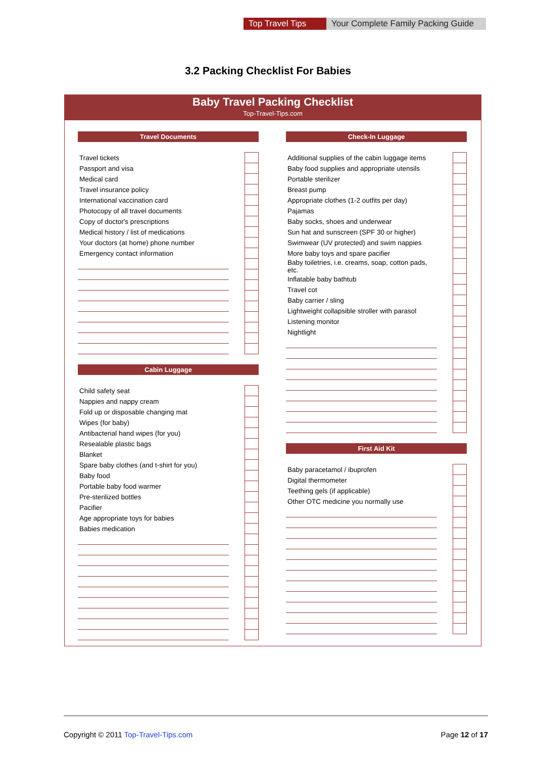Top Travel Tips
Your Complete Family Packing Guide
3.2 Packing Checklist For Babies
Baby Travel Packing Checklist
Top-Travel-Tips.com
Travel Documents
| Travel tickets | | |
| Passport and visa | | |
| Medical card | | |
| Travel insurance policy | | |
| International vaccination card | | |
| Photocopy of all travel documents | | |
| Copy of doctor's prescriptions | | |
| Medical history / list of medications | | |
| Your doctors (at home) phone number | | |
| Emergency contact information | | |
Cabin Luggage
| Child safety seat | | |
| Nappies and nappy cream | | |
| Fold up or disposable changing mat | | |
| Wipes (for baby) | | |
| Antibacterial hand wipes (for you) | | |
| Resealable plastic bags | | |
| Blanket | | |
| Spare baby clothes (and t-shirt for you) | | |
| Baby food | | |
| Portable baby food warmer | | |
| Pre-sterilized bottles | | |
| Pacifier | | |
| Age appropriate toys for babies | | |
| Babies medication | | |
Check-In Luggage
| Additional supplies of the cabin luggage items | | |
| Baby food supplies and appropriate utensils | | |
| Portable sterilizer | | |
| Breast pump | | |
| Appropriate clothes (1-2 outfits per day) | | |
| Pajamas | | |
| Baby socks, shoes and underwear | | |
| Sun hat and sunscreen (SPF 30 or higher) | | |
| Swimwear (UV protected) and swim nappies | | |
| More baby toys and spare pacifier | | |
| Baby toiletries, i.e. creams, soap, cotton pads, etc. | | |
| Inflatable baby bathtub | | |
| Travel cot | | |
| Baby carrier / sling | | |
| Lightweight collapsible stroller with parasol | | |
| Listening monitor | | |
| Nightlight | | |
First Aid Kit
| Baby paracetamol / ibuprofen | | |
| Digital thermometer | | |
| Teething gels (if applicable) | | |
| Other OTC medicine you normally use | | |
Copyright © 2011 Top-Travel-Tips.com
Page 12 of 17